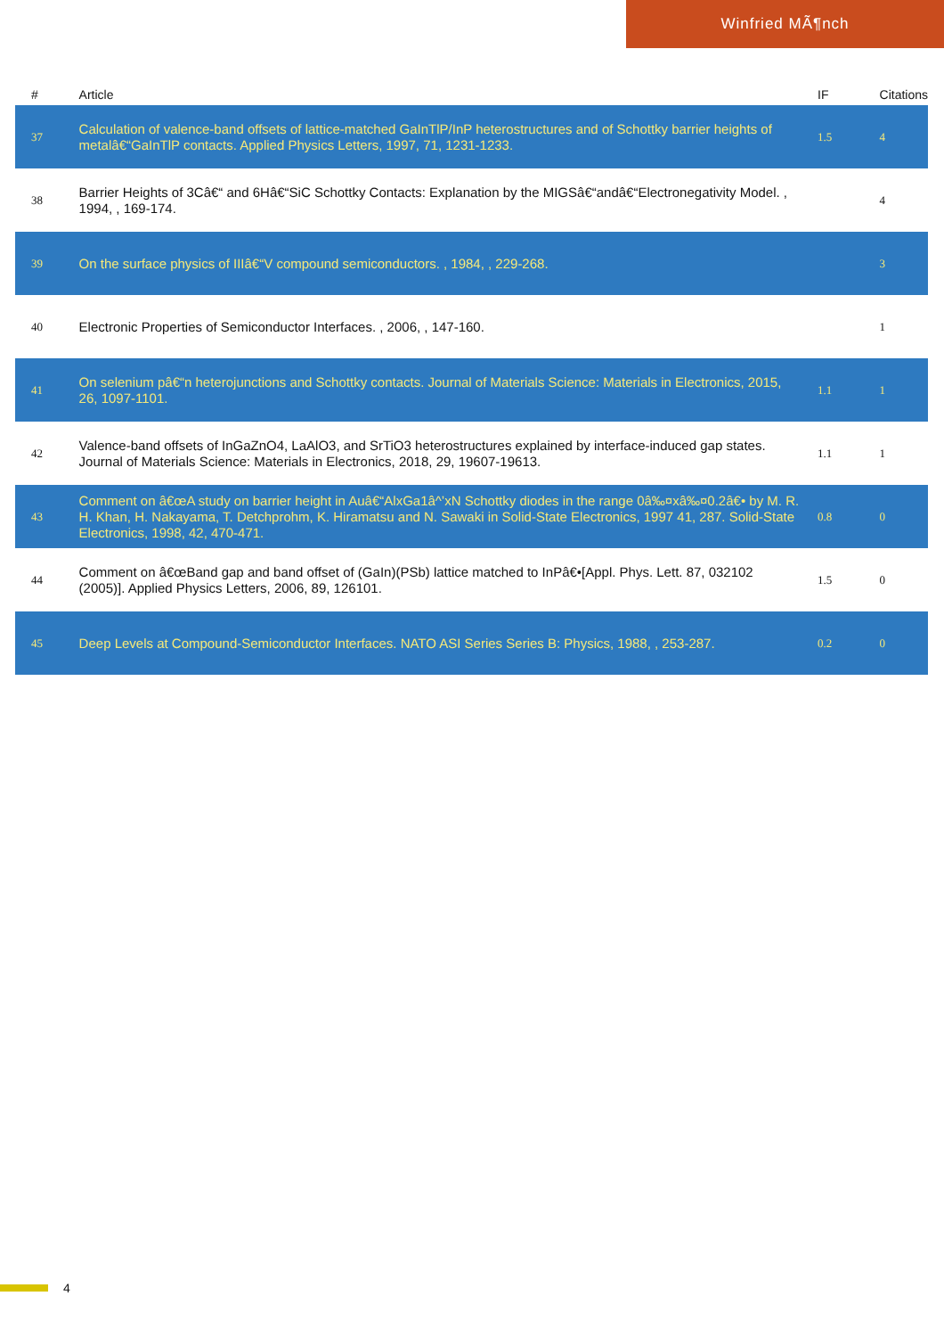Winfried MÃ¶nch
| # | Article | IF | Citations |
| --- | --- | --- | --- |
| 37 | Calculation of valence-band offsets of lattice-matched GaInTlP/InP heterostructures and of Schottky barrier heights of metalâ€“GaInTlP contacts. Applied Physics Letters, 1997, 71, 1231-1233. | 1.5 | 4 |
| 38 | Barrier Heights of 3Câ€“ and 6Hâ€“SiC Schottky Contacts: Explanation by the MIGSâ€“andâ€“Electronegativity Model. , 1994, , 169-174. | | 4 |
| 39 | On the surface physics of IIIâ€“V compound semiconductors. , 1984, , 229-268. | | 3 |
| 40 | Electronic Properties of Semiconductor Interfaces. , 2006, , 147-160. | | 1 |
| 41 | On selenium pâ€“n heterojunctions and Schottky contacts. Journal of Materials Science: Materials in Electronics, 2015, 26, 1097-1101. | 1.1 | 1 |
| 42 | Valence-band offsets of InGaZnO4, LaAlO3, and SrTiO3 heterostructures explained by interface-induced gap states. Journal of Materials Science: Materials in Electronics, 2018, 29, 19607-19613. | 1.1 | 1 |
| 43 | Comment on â€œA study on barrier height in Auâ€“AlxGa1â^’xN Schottky diodes in the range 0â‰¤xâ‰¤0.2â€• by M. R. H. Khan, H. Nakayama, T. Detchprohm, K. Hiramatsu and N. Sawaki in Solid-State Electronics, 1997 41, 287. Solid-State Electronics, 1998, 42, 470-471. | 0.8 | 0 |
| 44 | Comment on â€œBand gap and band offset of (GaIn)(PSb) lattice matched to InPâ€•[Appl. Phys. Lett. 87, 032102 (2005)]. Applied Physics Letters, 2006, 89, 126101. | 1.5 | 0 |
| 45 | Deep Levels at Compound-Semiconductor Interfaces. NATO ASI Series Series B: Physics, 1988, , 253-287. | 0.2 | 0 |
4